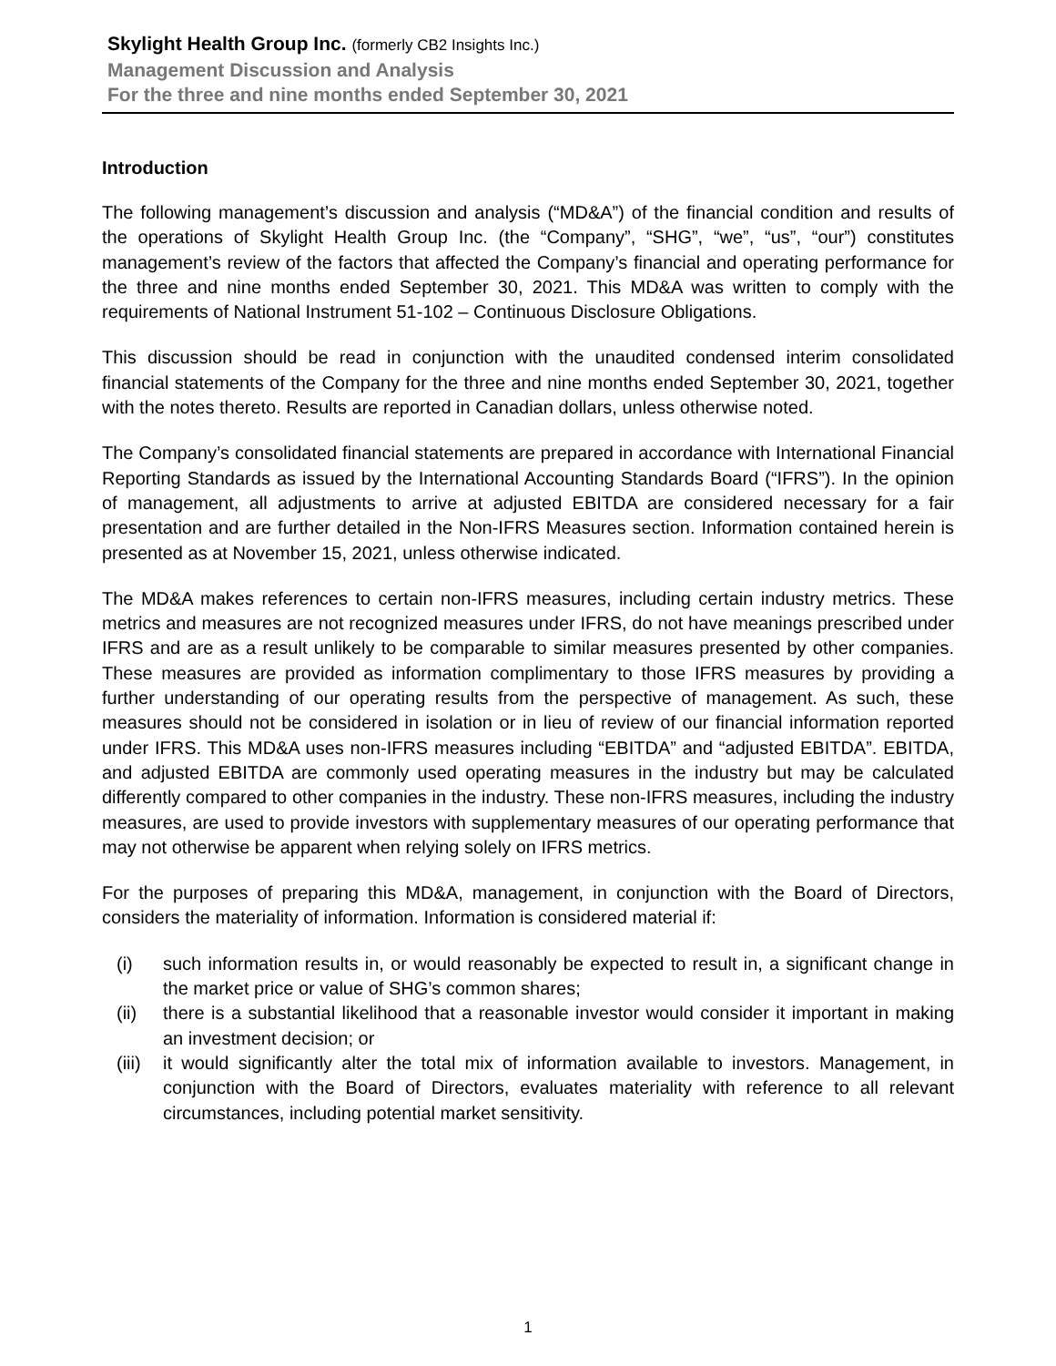Skylight Health Group Inc. (formerly CB2 Insights Inc.)
Management Discussion and Analysis
For the three and nine months ended September 30, 2021
Introduction
The following management’s discussion and analysis (“MD&A”) of the financial condition and results of the operations of Skylight Health Group Inc. (the “Company”, “SHG”, “we”, “us”, “our”) constitutes management’s review of the factors that affected the Company’s financial and operating performance for the three and nine months ended September 30, 2021. This MD&A was written to comply with the requirements of National Instrument 51-102 – Continuous Disclosure Obligations.
This discussion should be read in conjunction with the unaudited condensed interim consolidated financial statements of the Company for the three and nine months ended September 30, 2021, together with the notes thereto. Results are reported in Canadian dollars, unless otherwise noted.
The Company’s consolidated financial statements are prepared in accordance with International Financial Reporting Standards as issued by the International Accounting Standards Board (“IFRS”). In the opinion of management, all adjustments to arrive at adjusted EBITDA are considered necessary for a fair presentation and are further detailed in the Non-IFRS Measures section. Information contained herein is presented as at November 15, 2021, unless otherwise indicated.
The MD&A makes references to certain non-IFRS measures, including certain industry metrics. These metrics and measures are not recognized measures under IFRS, do not have meanings prescribed under IFRS and are as a result unlikely to be comparable to similar measures presented by other companies. These measures are provided as information complimentary to those IFRS measures by providing a further understanding of our operating results from the perspective of management. As such, these measures should not be considered in isolation or in lieu of review of our financial information reported under IFRS. This MD&A uses non-IFRS measures including “EBITDA” and “adjusted EBITDA”. EBITDA, and adjusted EBITDA are commonly used operating measures in the industry but may be calculated differently compared to other companies in the industry. These non-IFRS measures, including the industry measures, are used to provide investors with supplementary measures of our operating performance that may not otherwise be apparent when relying solely on IFRS metrics.
For the purposes of preparing this MD&A, management, in conjunction with the Board of Directors, considers the materiality of information. Information is considered material if:
(i) such information results in, or would reasonably be expected to result in, a significant change in the market price or value of SHG’s common shares;
(ii) there is a substantial likelihood that a reasonable investor would consider it important in making an investment decision; or
(iii) it would significantly alter the total mix of information available to investors. Management, in conjunction with the Board of Directors, evaluates materiality with reference to all relevant circumstances, including potential market sensitivity.
1